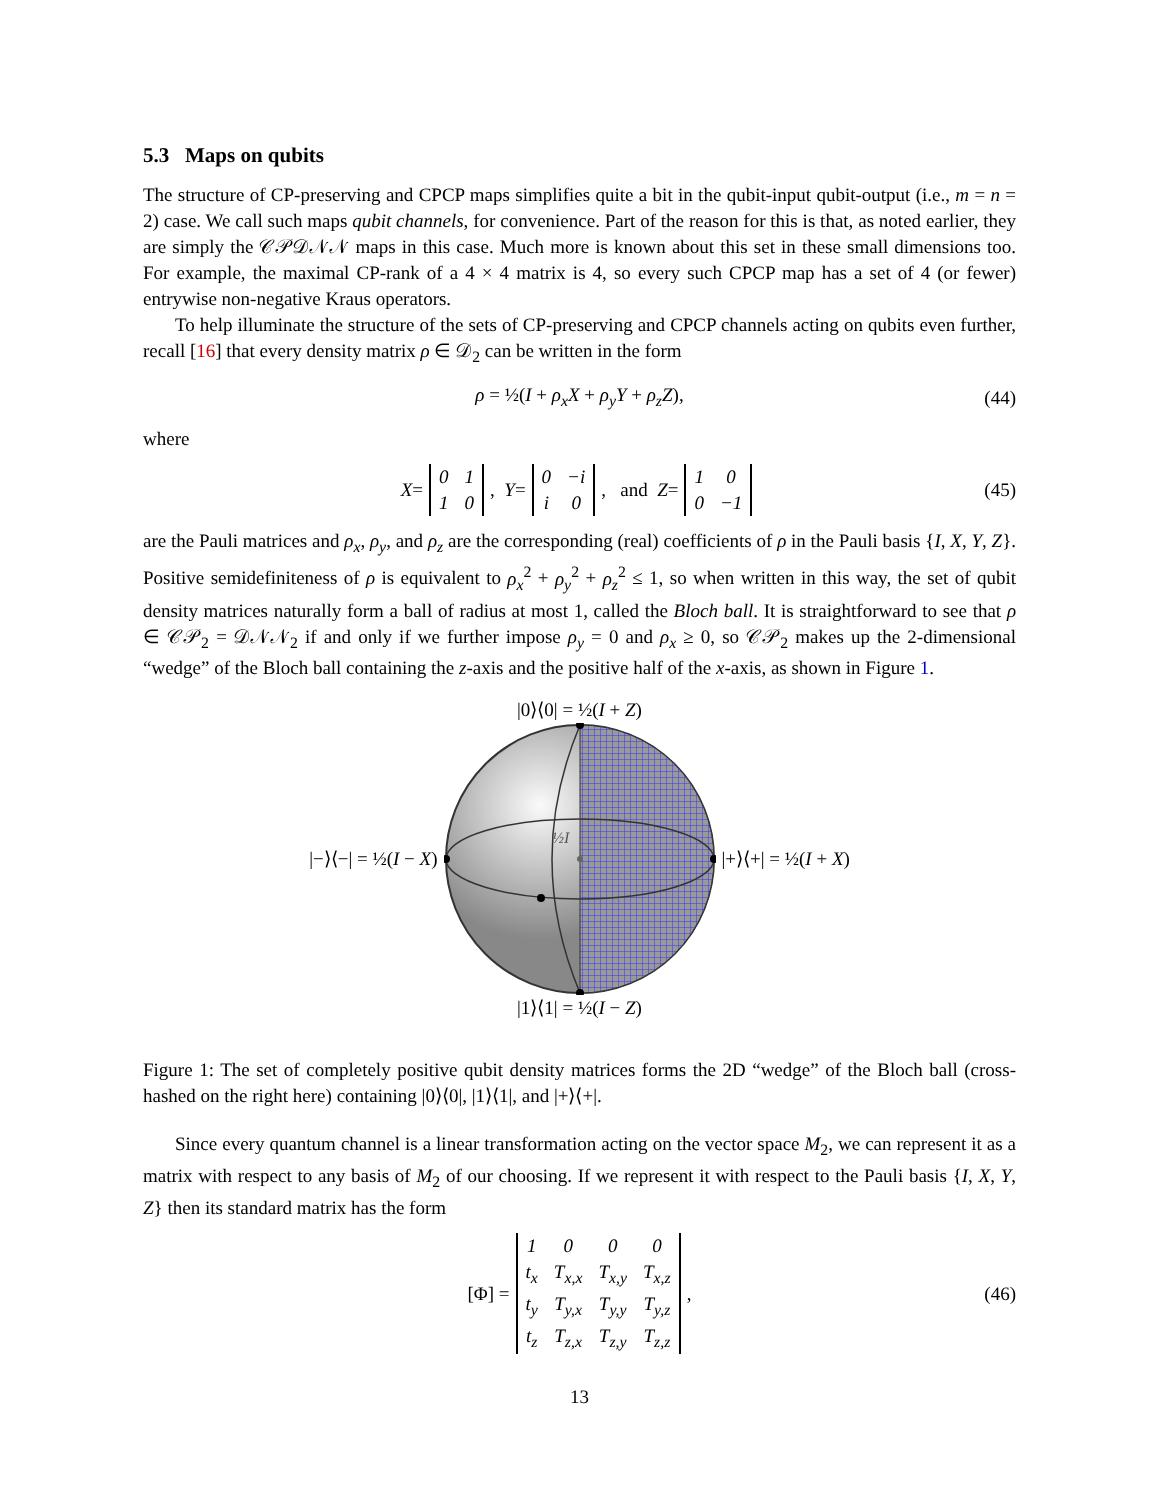5.3 Maps on qubits
The structure of CP-preserving and CPCP maps simplifies quite a bit in the qubit-input qubit-output (i.e., m = n = 2) case. We call such maps qubit channels, for convenience. Part of the reason for this is that, as noted earlier, they are simply the 𝒞𝒫𝒟𝒩𝒩 maps in this case. Much more is known about this set in these small dimensions too. For example, the maximal CP-rank of a 4 × 4 matrix is 4, so every such CPCP map has a set of 4 (or fewer) entrywise non-negative Kraus operators.
To help illuminate the structure of the sets of CP-preserving and CPCP channels acting on qubits even further, recall [16] that every density matrix ρ ∈ 𝒟<sub>2</sub> can be written in the form
ρ = ½(I + ρ<sub>x</sub>X + ρ<sub>y</sub>Y + ρ<sub>z</sub>Z), (44)
where
X =
| 0 | 1 |
| 1 | 0 |
, Y =
| 0 | −i |
| i | 0 |
, and Z =
| 1 | 0 |
| 0 | −1 |
(45)
are the Pauli matrices and ρ<sub>x</sub>, ρ<sub>y</sub>, and ρ<sub>z</sub> are the corresponding (real) coefficients of ρ in the Pauli basis {I, X, Y, Z}. Positive semidefiniteness of ρ is equivalent to ρ<sub>x</sub><sup>2</sup> + ρ<sub>y</sub><sup>2</sup> + ρ<sub>z</sub><sup>2</sup> ≤ 1, so when written in this way, the set of qubit density matrices naturally form a ball of radius at most 1, called the Bloch ball. It is straightforward to see that ρ ∈ 𝒞𝒫<sub>2</sub> = 𝒟𝒩𝒩<sub>2</sub> if and only if we further impose ρ<sub>y</sub> = 0 and ρ<sub>x</sub> ≥ 0, so 𝒞𝒫<sub>2</sub> makes up the 2-dimensional “wedge” of the Bloch ball containing the z-axis and the positive half of the x-axis, as shown in Figure 1.
|0⟩⟨0| = ½(I + Z)
|−⟩⟨−| = ½(I − X)
½I
|+⟩⟨+| = ½(I + X)
|1⟩⟨1| = ½(I − Z)
Figure 1: The set of completely positive qubit density matrices forms the 2D “wedge” of the Bloch ball (cross-hashed on the right here) containing |0⟩⟨0|, |1⟩⟨1|, and |+⟩⟨+|.
Since every quantum channel is a linear transformation acting on the vector space M<sub>2</sub>, we can represent it as a matrix with respect to any basis of M<sub>2</sub> of our choosing. If we represent it with respect to the Pauli basis {I, X, Y, Z} then its standard matrix has the form
[Φ] =
| 1 | 0 | 0 | 0 |
| t<sub>x</sub> | T<sub>x,x</sub> | T<sub>x,y</sub> | T<sub>x,z</sub> |
| t<sub>y</sub> | T<sub>y,x</sub> | T<sub>y,y</sub> | T<sub>y,z</sub> |
| t<sub>z</sub> | T<sub>z,x</sub> | T<sub>z,y</sub> | T<sub>z,z</sub> |
, (46)
13